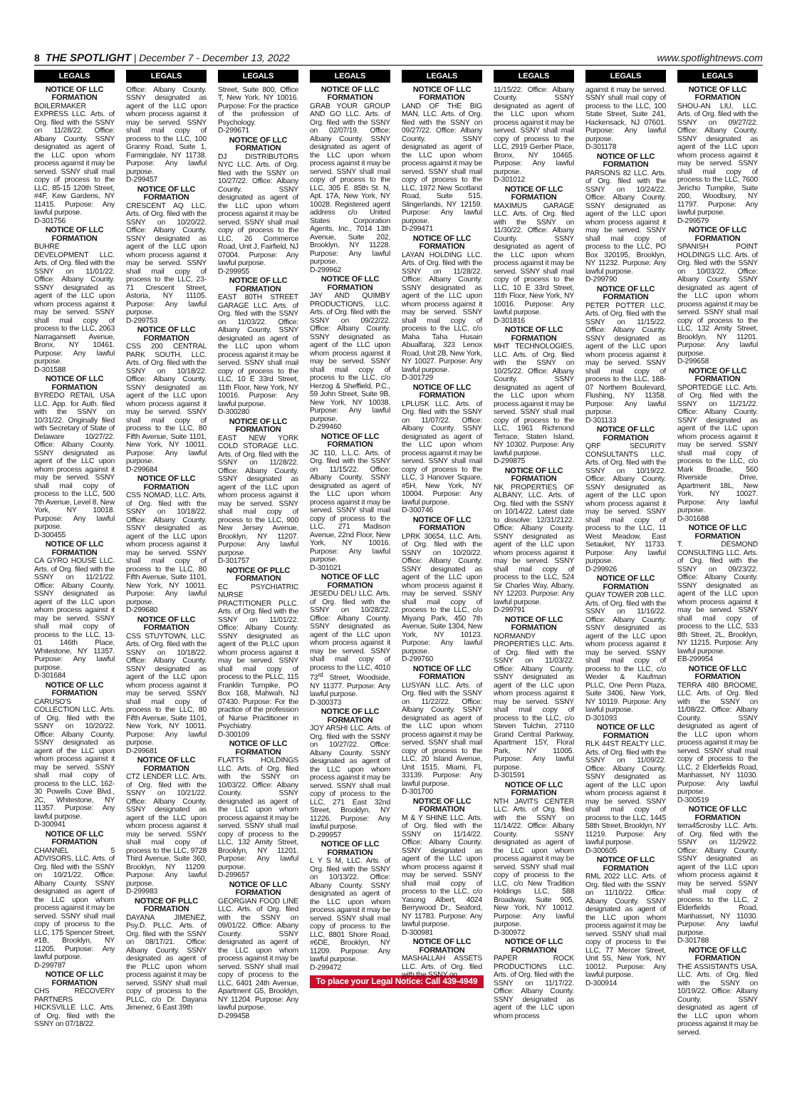8 THE SPOTLIGHT | December 7 - December 13, 2022 www.spotlightnews.com
LEGALS
NOTICE OF LLC FORMATION
BOILERMAKER EXPRESS LLC. Arts. of Org. filed with the SSNY on 11/28/22. Office: Albany County. SSNY designated as agent of the LLC upon whom process against it may be served. SSNY shall mail copy of process to the LLC, 85-15 120th Street, #4F, Kew Gardens, NY 11415. Purpose: Any lawful purpose.
D-301756
NOTICE OF LLC FORMATION
BUHRE DEVELOPMENT LLC. Arts. of Org. filed with the SSNY on 11/01/22. Office: Albany County. SSNY designated as agent of the LLC upon whom process against it may be served. SSNY shall mail copy of process to the LLC, 2063 Narragansett Avenue, Bronx, NY 10461. Purpose: Any lawful purpose.
D-301588
NOTICE OF LLC FORMATION
BYREDO RETAIL USA LLC. App. for Auth. filed with the SSNY on 10/31/22. Originally filed with Secretary of State of Delaware 10/27/22. Office: Albany County. SSNY designated as agent of the LLC upon whom process against it may be served. SSNY shall mail copy of process to the LLC, 500 7th Avenue, Level 8, New York, NY 10018. Purpose: Any lawful purpose.
D-300455
NOTICE OF LLC FORMATION
CA GYRO HOUSE LLC. Arts. of Org. filed with the SSNY on 11/21/22. Office: Albany County. SSNY designated as agent of the LLC upon whom process against it may be served. SSNY shall mail copy of process to the LLC, 13-01 146th Place, Whitestone, NY 11357. Purpose: Any lawful purpose.
D-301684
NOTICE OF LLC FORMATION
CARUSO'S COLLECTION LLC. Arts. of Org. filed with the SSNY on 10/20/22. Office: Albany County. SSNY designated as agent of the LLC upon whom process against it may be served. SSNY shall mail copy of process to the LLC, 162-30 Powells Cove Blvd., 2C, Whitestone, NY 11357. Purpose: Any lawful purpose.
D-300941
NOTICE OF LLC FORMATION
CHANNEL 5 ADVISORS, LLC. Arts. of Org. filed with the SSNY on 10/21/22. Office: Albany County. SSNY designated as agent of the LLC upon whom process against it may be served. SSNY shall mail copy of process to the LLC, 175 Spencer Street, #1B, Brooklyn, NY 11205. Purpose: Any lawful purpose.
D-299787
NOTICE OF LLC FORMATION
CHS RECOVERY PARTNERS HICKSVILLE LLC. Arts. of Org. filed with the SSNY on 07/18/22.
LEGALS
Office: Albany County. SSNY designated as agent of the LLC upon whom process against it may be served. SSNY shall mail copy of process to the LLC, 100 Granny Road, Suite 1, Farmingdale, NY 11738. Purpose: Any lawful purpose.
D-299457
NOTICE OF LLC FORMATION
CRESCENT AQ LLC. Arts. of Org. filed with the SSNY on 10/20/22. Office: Albany County. SSNY designated as agent of the LLC upon whom process against it may be served. SSNY shall mail copy of process to the LLC, 23-71 Crescent Street, Astoria, NY 11105. Purpose: Any lawful purpose.
D-299753
NOTICE OF LLC FORMATION
CSS 200 CENTRAL PARK SOUTH, LLC. Arts. of Org. filed with the SSNY on 10/18/22. Office: Albany County. SSNY designated as agent of the LLC upon whom process against it may be served. SSNY shall mail copy of process to the LLC, 80 Fifth Avenue, Suite 1101, New York, NY 10011. Purpose: Any lawful purpose.
D-299684
NOTICE OF LLC FORMATION
CSS NOMAD, LLC. Arts. of Org. filed with the SSNY on 10/18/22. Office: Albany County. SSNY designated as agent of the LLC upon whom process against it may be served. SSNY shall mail copy of process to the LLC, 80 Fifth Avenue, Suite 1101, New York, NY 10011. Purpose: Any lawful purpose.
D-299680
NOTICE OF LLC FORMATION
CSS STUYTOWN, LLC. Arts. of Org. filed with the SSNY on 10/18/22. Office: Albany County. SSNY designated as agent of the LLC upon whom process against it may be served. SSNY shall mail copy of process to the LLC, 80 Fifth Avenue, Suite 1101, New York, NY 10011. Purpose: Any lawful purpose.
D-299681
NOTICE OF LLC FORMATION
CTZ LENDER LLC. Arts. of Org. filed with the SSNY on 10/21/22. Office: Albany County. SSNY designated as agent of the LLC upon whom process against it may be served. SSNY shall mail copy of process to the LLC, 9728 Third Avenue, Suite 360, Brooklyn, NY 11209. Purpose: Any lawful purpose.
D-299983
NOTICE OF PLLC FORMATION
DAYANA JIMENEZ, Psy.D. PLLC. Arts. of Org. filed with the SSNY on 08/17/21. Office: Albany County. SSNY designated as agent of the PLLC upon whom process against it may be served. SSNY shall mail copy of process to the PLLC, c/o Dr. Dayana Jimenez, 6 East 39th
LEGALS
Street, Suite 800, Office T, New York, NY 10016. Purpose: For the practice of the profession of Psychology.
D-299671
NOTICE OF LLC FORMATION
DJ DISTRIBUTORS NYC LLC. Arts. of Org. filed with the SSNY on 10/27/22. Office: Albany County. SSNY designated as agent of the LLC upon whom process against it may be served. SSNY shall mail copy of process to the LLC, 26 Commerce Road, Unit J, Fairfield, NJ 07004. Purpose: Any lawful purpose.
D-299955
NOTICE OF LLC FORMATION
EAST 80TH STREET GARAGE LLC. Arts. of Org. filed with the SSNY on 11/03/22. Office: Albany County. SSNY designated as agent of the LLC upon whom process against it may be served. SSNY shall mail copy of process to the LLC, 10 E 33rd Street, 11th Floor, New York, NY 10016. Purpose: Any lawful purpose.
D-300280
NOTICE OF LLC FORMATION
EAST NEW YORK COLD STORAGE LLC. Arts. of Org. filed with the SSNY on 11/28/22. Office: Albany County. SSNY designated as agent of the LLC upon whom process against it may be served. SSNY shall mail copy of process to the LLC, 900 New Jersey Avenue, Brooklyn, NY 11207. Purpose: Any lawful purpose.
D-301757
NOTICE OF PLLC FORMATION
EC PSYCHIATRIC NURSE PRACTITIONER PLLC. Arts. of Org. filed with the SSNY on 11/01/22. Office: Albany County. SSNY designated as agent of the PLLC upon whom process against it may be served. SSNY shall mail copy of process to the PLLC, 115 Franklin Turnpike, PO Box 168, Mahwah, NJ 07430. Purpose: For the practice of the profession of Nurse Practitioner in Psychiatry.
D-300109
NOTICE OF LLC FORMATION
FLATTS HOLDINGS LLC. Arts. of Org. filed with the SSNY on 10/03/22. Office: Albany County. SSNY designated as agent of the LLC upon whom process against it may be served. SSNY shall mail copy of process to the LLC, 132 Amity Street, Brooklyn, NY 11201. Purpose: Any lawful purpose.
D-299657
NOTICE OF LLC FORMATION
GEORGIAN FOOD LINE LLC. Arts. of Org. filed with the SSNY on 09/01/22. Office: Albany County. SSNY designated as agent of the LLC upon whom process against it may be served. SSNY shall mail copy of process to the LLC, 6401 24th Avenue, Apartment G5, Brooklyn, NY 11204. Purpose: Any lawful purpose.
D-299458
LEGALS
NOTICE OF LLC FORMATION
GRAB YOUR GROUP AND GO LLC. Arts. of Org. filed with the SSNY on 02/07/19. Office: Albany County. SSNY designated as agent of the LLC upon whom process against it may be served. SSNY shall mail copy of process to the LLC, 305 E. 85th St. N, Apt. 17A, New York, NY 10028. Registered agent address c/o United States Corporation Agents, Inc., 7014 13th Avenue, Suite 202, Brooklyn, NY 11228. Purpose: Any lawful purpose.
D-299962
NOTICE OF LLC FORMATION
JAY AND QUIMBY PRODUCTIONS, LLC. Arts. of Org. filed with the SSNY on 09/22/22. Office: Albany County. SSNY designated as agent of the LLC upon whom process against it may be served. SSNY shall mail copy of process to the LLC, c/o Herzog & Sheffield, P.C., 59 John Street, Suite 9B, New York, NY 10038. Purpose: Any lawful purpose.
D-299460
NOTICE OF LLC FORMATION
JC 110, L.L.C. Arts. of Org. filed with the SSNY on 11/15/22. Office: Albany County. SSNY designated as agent of the LLC upon whom process against it may be served. SSNY shall mail copy of process to the LLC, 271 Madison Avenue, 22nd Floor, New York, NY 10016. Purpose: Any lawful purpose.
D-301021
NOTICE OF LLC FORMATION
JESEDU DELI LLC. Arts. of Org. filed with the SSNY on 10/28/22. Office: Albany County. SSNY designated as agent of the LLC upon whom process against it may be served. SSNY shall mail copy of process to the LLC, 4010 73<sup>rd</sup> Street, Woodside, NY 11377. Purpose: Any lawful purpose.
D-300373
NOTICE OF LLC FORMATION
JOY ARSHI LLC. Arts. of Org. filed with the SSNY on 10/27/22. Office: Albany County. SSNY designated as agent of the LLC upon whom process against it may be served. SSNY shall mail copy of process to the LLC, 271 East 32nd Street, Brooklyn, NY 11226. Purpose: Any lawful purpose.
D-299957
NOTICE OF LLC FORMATION
L Y S M, LLC. Arts. of Org. filed with the SSNY on 10/13/22. Office: Albany County. SSNY designated as agent of the LLC upon whom process against it may be served. SSNY shall mail copy of process to the LLC, 8801 Shore Road, #6DE, Brooklyn, NY 11209. Purpose: Any lawful purpose.
D-299472
To place your Legal Notice: Call 439-4949
LEGALS
NOTICE OF LLC FORMATION
LAND OF THE BIG MAN, LLC. Arts. of Org. filed with the SSNY on 09/27/22. Office: Albany County. SSNY designated as agent of the LLC upon whom process against it may be served. SSNY shall mail copy of process to the LLC, 1972 New Scotland Road, Suite 515, Slingerlands, NY 12159. Purpose: Any lawful purpose.
D-299471
NOTICE OF LLC FORMATION
LAYAN HOLDING LLC. Arts. of Org. filed with the SSNY on 11/28/22. Office: Albany County. SSNY designated as agent of the LLC upon whom process against it may be served. SSNY shall mail copy of process to the LLC, c/o Maha Taha Husain Abualfaraj, 323 Lenox Road, Unit 2B, New York, NY 10027. Purpose: Any lawful purpose.
D-301729
NOTICE OF LLC FORMATION
LPLUSK LLC. Arts. of Org. filed with the SSNY on 11/07/22. Office: Albany County. SSNY designated as agent of the LLC upon whom process against it may be served. SSNY shall mail copy of process to the LLC, 3 Hanover Square, #5H, New York, NY 10004. Purpose: Any lawful purpose.
D-300746
NOTICE OF LLC FORMATION
LPRK 30654, LLC. Arts. of Org. filed with the SSNY on 10/20/22. Office: Albany County. SSNY designated as agent of the LLC upon whom process against it may be served. SSNY shall mail copy of process to the LLC, c/o Miyang Park, 450 7th Avenue, Suite 1304, New York, NY 10123. Purpose: Any lawful purpose.
D-299760
NOTICE OF LLC FORMATION
LUSYAN LLC. Arts. of Org. filed with the SSNY on 11/22/22. Office: Albany County. SSNY designated as agent of the LLC upon whom process against it may be served. SSNY shall mail copy of process to the LLC, 20 Island Avenue, Unit 1515, Miami, FL 33139. Purpose: Any lawful purpose.
D-301700
NOTICE OF LLC FORMATION
M & Y SHINE LLC. Arts. of Org. filed with the SSNY on 11/14/22. Office: Albany County. SSNY designated as agent of the LLC upon whom process against it may be served. SSNY shall mail copy of process to the LLC, c/o Yasong Albert, 4024 Berrywood Dr., Seaford, NY 11783. Purpose: Any lawful purpose.
D-300981
NOTICE OF LLC FORMATION
MASHALLAH ASSETS LLC. Arts. of Org. filed with the SSNY on
LEGALS
11/15/22. Office: Albany County. SSNY designated as agent of the LLC upon whom process against it may be served. SSNY shall mail copy of process to the LLC, 2919 Gerber Place, Bronx, NY 10465. Purpose: Any lawful purpose.
D-301012
NOTICE OF LLC FORMATION
MAXIMUS GARAGE LLC. Arts. of Org. filed with the SSNY on 11/30/22. Office: Albany County. SSNY designated as agent of the LLC upon whom process against it may be served. SSNY shall mail copy of process to the LLC, 10 E 33rd Street, 11th Floor, New York, NY 10016. Purpose: Any lawful purpose.
D-301816
NOTICE OF LLC FORMATION
MHT TECHNOLOGIES, LLC. Arts. of Org. filed with the SSNY on 10/25/22. Office: Albany County. SSNY designated as agent of the LLC upon whom process against it may be served. SSNY shall mail copy of process to the LLC, 1961 Richmond Terrace, Staten Island, NY 10302. Purpose: Any lawful purpose.
D-299875
NOTICE OF LLC FORMATION
NK PROPERTIES OF ALBANY, LLC. Arts. of Org. filed with the SSNY on 10/14/22. Latest date to dissolve: 12/31/2122. Office: Albany County. SSNY designated as agent of the LLC upon whom process against it may be served. SSNY shall mail copy of process to the LLC, 524 Sir Charles Way, Albany, NY 12203. Purpose: Any lawful purpose.
D-299791
NOTICE OF LLC FORMATION
NORMANDY PROPERTIES LLC. Arts. of Org. filed with the SSNY on 11/03/22. Office: Albany County. SSNY designated as agent of the LLC upon whom process against it may be served. SSNY shall mail copy of process to the LLC, c/o Steven Tulchin, 27110 Grand Central Parkway, Apartment 15Y, Floral Park, NY 11005. Purpose: Any lawful purpose.
D-301591
NOTICE OF LLC FORMATION
NTH JAVITS CENTER LLC. Arts. of Org. filed with the SSNY on 11/14/22. Office: Albany County. SSNY designated as agent of the LLC upon whom process against it may be served. SSNY shall mail copy of process to the LLC, c/o New Tradition Holdings LLC, 588 Broadway, Suite 905, New York, NY 10012. Purpose: Any lawful purpose.
D-300972
NOTICE OF LLC FORMATION
PAPER ROCK PRODUCTIONS LLC. Arts. of Org. filed with the SSNY on 11/17/22. Office: Albany County. SSNY designated as agent of the LLC upon whom process
LEGALS
against it may be served. SSNY shall mail copy of process to the LLC, 100 State Street, Suite 241, Hackensack, NJ 07601. Purpose: Any lawful purpose.
D-301178
NOTICE OF LLC FORMATION
PARSONS 82 LLC. Arts. of Org. filed with the SSNY on 10/24/22. Office: Albany County. SSNY designated as agent of the LLC upon whom process against it may be served. SSNY shall mail copy of process to the LLC, PO Box 320195, Brooklyn, NY 11232. Purpose: Any lawful purpose.
D-299790
NOTICE OF LLC FORMATION
PETER POTTER LLC. Arts. of Org. filed with the SSNY on 11/15/22. Office: Albany County. SSNY designated as agent of the LLC upon whom process against it may be served. SSNY shall mail copy of process to the LLC, 188-07 Northern Boulevard, Flushing, NY 11358. Purpose: Any lawful purpose.
D-301133
NOTICE OF LLC FORMATION
QRF SECURITY CONSULTANTS LLC. Arts. of Org. filed with the SSNY on 10/19/22. Office: Albany County. SSNY designated as agent of the LLC upon whom process against it may be served. SSNY shall mail copy of process to the LLC, 11 West Meadow, East Setauket, NY 11733. Purpose: Any lawful purpose.
D-299926
NOTICE OF LLC FORMATION
QUAY TOWER 20B LLC. Arts. of Org. filed with the SSNY on 11/16/22. Office: Albany County. SSNY designated as agent of the LLC upon whom process against it may be served. SSNY shall mail copy of process to the LLC, c/o Wexler & Kaufman PLLC, One Penn Plaza, Suite 3406, New York, NY 10119. Purpose: Any lawful purpose.
D-301093
NOTICE OF LLC FORMATION
RLK 44ST REALTY LLC. Arts. of Org. filed with the SSNY on 11/09/22. Office: Albany County. SSNY designated as agent of the LLC upon whom process against it may be served. SSNY shall mail copy of process to the LLC, 1445 58th Street, Brooklyn, NY 11219. Purpose: Any lawful purpose.
D-300605
NOTICE OF LLC FORMATION
RML 2022 LLC. Arts. of Org. filed with the SSNY on 11/10/22. Office: Albany County. SSNY designated as agent of the LLC upon whom process against it may be served. SSNY shall mail copy of process to the LLC, 77 Mercer Street, Unit 5S, New York, NY 10012. Purpose: Any lawful purpose.
D-300914
LEGALS
NOTICE OF LLC FORMATION
SHOU-AN LIU, LLC. Arts. of Org. filed with the SSNY on 09/27/22. Office: Albany County. SSNY designated as agent of the LLC upon whom process against it may be served. SSNY shall mail copy of process to the LLC, 7600 Jericho Turnpike, Suite 200, Woodbury, NY 11797. Purpose: Any lawful purpose.
D-299579
NOTICE OF LLC FORMATION
SPANISH POINT HOLDINGS LLC. Arts. of Org. filed with the SSNY on 10/03/22. Office: Albany County. SSNY designated as agent of the LLC upon whom process against it may be served. SSNY shall mail copy of process to the LLC, 132 Amity Street, Brooklyn, NY 11201. Purpose: Any lawful purpose.
D-299658
NOTICE OF LLC FORMATION
SPORTEDGE LLC. Arts. of Org. filed with the SSNY on 11/21/22. Office: Albany County. SSNY designated as agent of the LLC upon whom process against it may be served. SSNY shall mail copy of process to the LLC, c/o Mark Broadie, 560 Riverside Drive, Apartment 18L, New York, NY 10027. Purpose: Any lawful purpose.
D-301688
NOTICE OF LLC FORMATION
T. DESMOND CONSULTING LLC. Arts. of Org. filed with the SSNY on 09/23/22. Office: Albany County. SSNY designated as agent of the LLC upon whom process against it may be served. SSNY shall mail copy of process to the LLC, 533 8th Street, 2L, Brooklyn, NY 11215. Purpose: Any lawful purpose.
EB-299954
NOTICE OF LLC FORMATION
TERRA 480 BROOME, LLC. Arts. of Org. filed with the SSNY on 11/08/22. Office: Albany County. SSNY designated as agent of the LLC upon whom process against it may be served. SSNY shall mail copy of process to the LLC, 2 Elderfields Road, Manhasset, NY 11030. Purpose: Any lawful purpose.
D-300519
NOTICE OF LLC FORMATION
terra45crosby LLC. Arts. of Org. filed with the SSNY on 11/29/22. Office: Albany County. SSNY designated as agent of the LLC upon whom process against it may be served. SSNY shall mail copy of process to the LLC, 2 Elderfields Road, Manhasset, NY 11030. Purpose: Any lawful purpose.
D-301788
NOTICE OF LLC FORMATION
THE ASSISTANTS USA, LLC. Arts. of Org. filed with the SSNY on 10/19/22. Office: Albany County. SSNY designated as agent of the LLC upon whom process against it may be served.